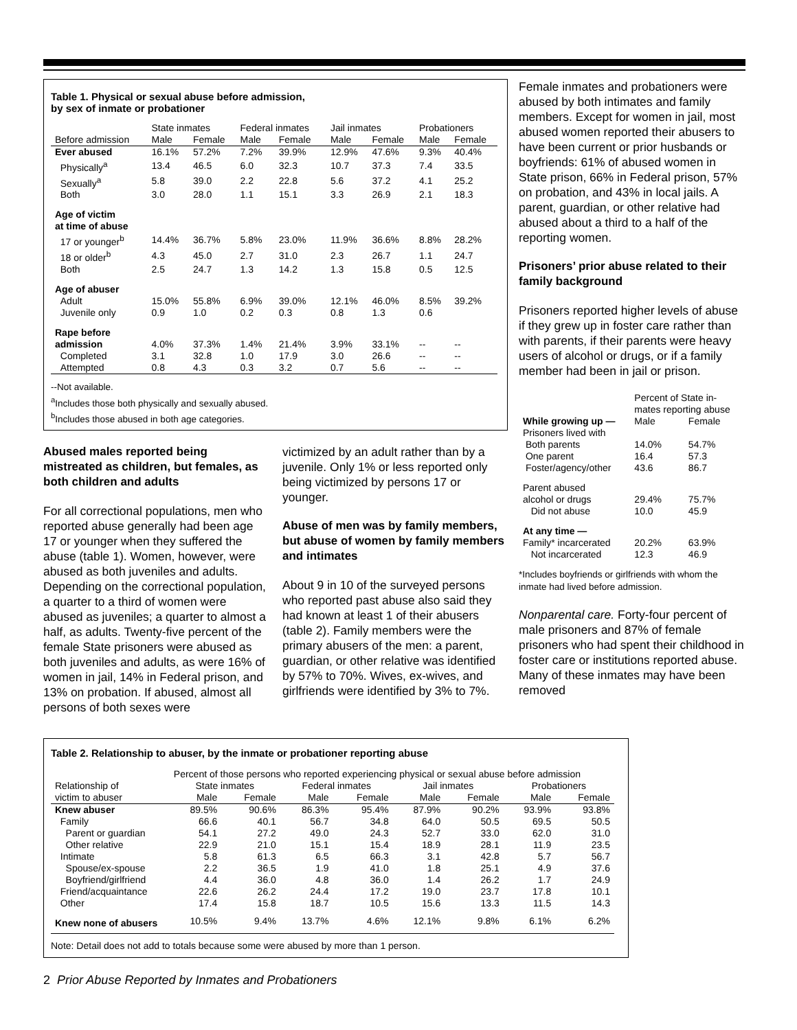Table 1. Physical or sexual abuse before admission,
by sex of inmate or probationer
| | State inmates | | Federal inmates | | Jail inmates | | Probationers | |
| --- | --- | --- | --- | --- | --- | --- | --- | --- |
| Before admission | Male | Female | Male | Female | Male | Female | Male | Female |
| Ever abused | 16.1% | 57.2% | 7.2% | 39.9% | 12.9% | 47.6% | 9.3% | 40.4% |
| Physically<sup>a</sup> | 13.4 | 46.5 | 6.0 | 32.3 | 10.7 | 37.3 | 7.4 | 33.5 |
| Sexually<sup>a</sup> | 5.8 | 39.0 | 2.2 | 22.8 | 5.6 | 37.2 | 4.1 | 25.2 |
| Both | 3.0 | 28.0 | 1.1 | 15.1 | 3.3 | 26.9 | 2.1 | 18.3 |
| Age of victim at time of abuse | | | | | | | | |
| 17 or younger<sup>b</sup> | 14.4% | 36.7% | 5.8% | 23.0% | 11.9% | 36.6% | 8.8% | 28.2% |
| 18 or older<sup>b</sup> | 4.3 | 45.0 | 2.7 | 31.0 | 2.3 | 26.7 | 1.1 | 24.7 |
| Both | 2.5 | 24.7 | 1.3 | 14.2 | 1.3 | 15.8 | 0.5 | 12.5 |
| Age of abuser | | | | | | | | |
| Adult | 15.0% | 55.8% | 6.9% | 39.0% | 12.1% | 46.0% | 8.5% | 39.2% |
| Juvenile only | 0.9 | 1.0 | 0.2 | 0.3 | 0.8 | 1.3 | 0.6 | |
| Rape before | | | | | | | | |
| admission | 4.0% | 37.3% | 1.4% | 21.4% | 3.9% | 33.1% | -- | -- |
| Completed | 3.1 | 32.8 | 1.0 | 17.9 | 3.0 | 26.6 | -- | -- |
| Attempted | 0.8 | 4.3 | 0.3 | 3.2 | 0.7 | 5.6 | -- | -- |
--Not available.
<sup>a</sup> Includes those both physically and sexually abused.
<sup>b</sup> Includes those abused in both age categories.
Abused males reported being mistreated as children, but females, as both children and adults
For all correctional populations, men who reported abuse generally had been age 17 or younger when they suffered the abuse (table 1). Women, however, were abused as both juveniles and adults. Depending on the correctional population, a quarter to a third of women were abused as juveniles; a quarter to almost a half, as adults. Twenty-five percent of the female State prisoners were abused as both juveniles and adults, as were 16% of women in jail, 14% in Federal prison, and 13% on probation. If abused, almost all persons of both sexes were
victimized by an adult rather than by a juvenile. Only 1% or less reported only being victimized by persons 17 or younger.
Abuse of men was by family members, but abuse of women by family members and intimates
About 9 in 10 of the surveyed persons who reported past abuse also said they had known at least 1 of their abusers (table 2). Family members were the primary abusers of the men: a parent, guardian, or other relative was identified by 57% to 70%. Wives, ex-wives, and girlfriends were identified by 3% to 7%.
Female inmates and probationers were abused by both intimates and family members. Except for women in jail, most abused women reported their abusers to have been current or prior husbands or boyfriends: 61% of abused women in State prison, 66% in Federal prison, 57% on probation, and 43% in local jails. A parent, guardian, or other relative had abused about a third to a half of the reporting women.
Prisoners’ prior abuse related to their family background
Prisoners reported higher levels of abuse if they grew up in foster care rather than with parents, if their parents were heavy users of alcohol or drugs, or if a family member had been in jail or prison.
| | Percent of State in- mates reporting abuse | |
| While growing up — | Male | Female |
| Prisoners lived with | | |
| Both parents | 14.0% | 54.7% |
| One parent | 16.4 | 57.3 |
| Foster/agency/other | 43.6 | 86.7 |
| Parent abused | | |
| alcohol or drugs | 29.4% | 75.7% |
| Did not abuse | 10.0 | 45.9 |
| At any time — | | |
| Family* incarcerated | 20.2% | 63.9% |
| Not incarcerated | 12.3 | 46.9 |
*Includes boyfriends or girlfriends with whom the inmate had lived before admission.
Nonparental care. Forty-four percent of male prisoners and 87% of female prisoners who had spent their childhood in foster care or institutions reported abuse. Many of these inmates may have been removed
Table 2. Relationship to abuser, by the inmate or probationer reporting abuse
| | Percent of those persons who reported experiencing physical or sexual abuse before admission | | | | | | | |
| Relationship of | State inmates | | Federal inmates | | Jail inmates | | Probationers | |
| victim to abuser | Male | Female | Male | Female | Male | Female | Male | Female |
| Knew abuser | 89.5% | 90.6% | 86.3% | 95.4% | 87.9% | 90.2% | 93.9% | 93.8% |
| Family | 66.6 | 40.1 | 56.7 | 34.8 | 64.0 | 50.5 | 69.5 | 50.5 |
| Parent or guardian | 54.1 | 27.2 | 49.0 | 24.3 | 52.7 | 33.0 | 62.0 | 31.0 |
| Other relative | 22.9 | 21.0 | 15.1 | 15.4 | 18.9 | 28.1 | 11.9 | 23.5 |
| Intimate | 5.8 | 61.3 | 6.5 | 66.3 | 3.1 | 42.8 | 5.7 | 56.7 |
| Spouse/ex-spouse | 2.2 | 36.5 | 1.9 | 41.0 | 1.8 | 25.1 | 4.9 | 37.6 |
| Boyfriend/girlfriend | 4.4 | 36.0 | 4.8 | 36.0 | 1.4 | 26.2 | 1.7 | 24.9 |
| Friend/acquaintance | 22.6 | 26.2 | 24.4 | 17.2 | 19.0 | 23.7 | 17.8 | 10.1 |
| Other | 17.4 | 15.8 | 18.7 | 10.5 | 15.6 | 13.3 | 11.5 | 14.3 |
| Knew none of abusers | 10.5% | 9.4% | 13.7% | 4.6% | 12.1% | 9.8% | 6.1% | 6.2% |
Note: Detail does not add to totals because some were abused by more than 1 person.
2 Prior Abuse Reported by Inmates and Probationers